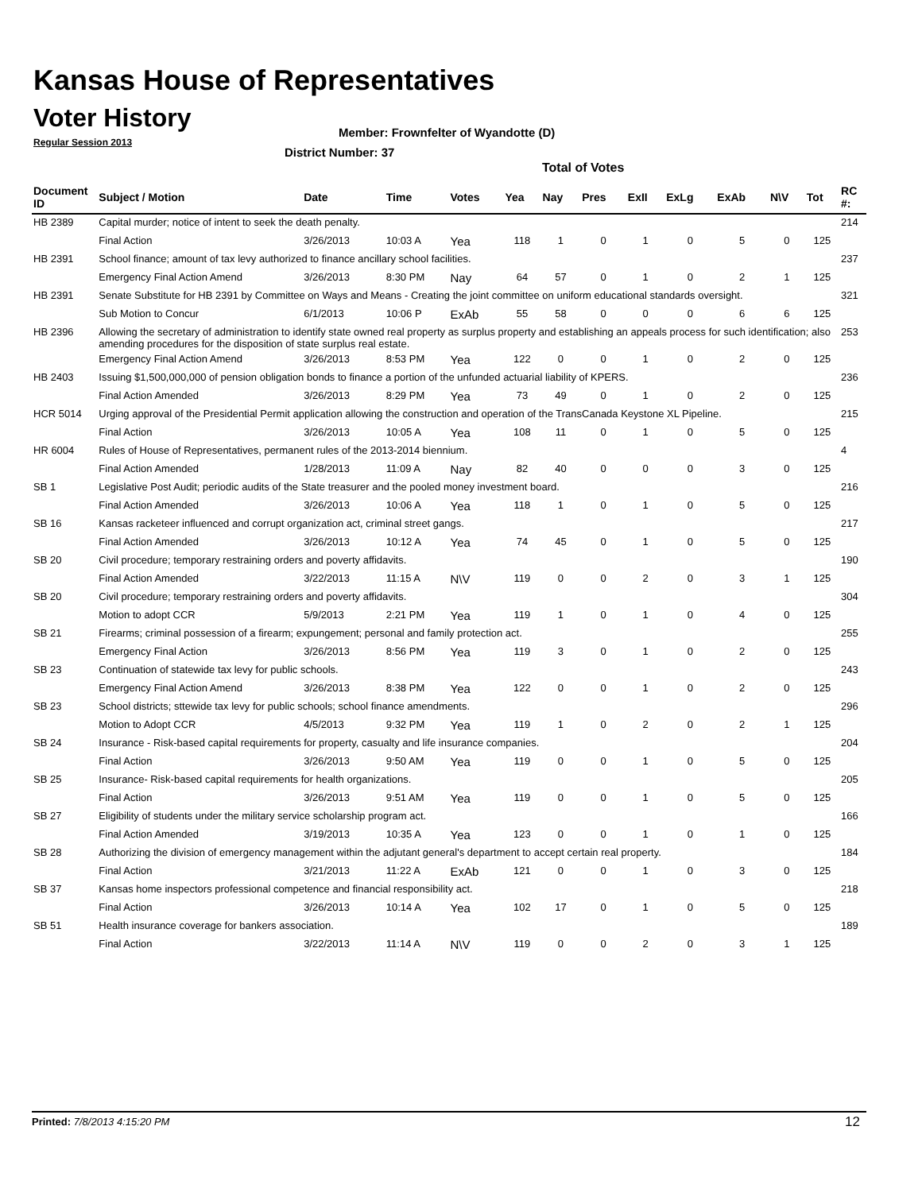Kansas House of Representatives
Voter History
Regular Session 2013
Member: Frownfelter of Wyandotte (D)
District Number: 37
Total of Votes
| Document ID | Subject / Motion | Date | Time | Votes | Yea | Nay | Pres | ExII | ExLg | ExAb | N\V | Tot | RC #: |
| --- | --- | --- | --- | --- | --- | --- | --- | --- | --- | --- | --- | --- | --- |
| HB 2389 | Capital murder; notice of intent to seek the death penalty. | | | | | | | | | | | | 214 |
| | Final Action | 3/26/2013 | 10:03 A | Yea | 118 | 1 | 0 | 1 | 0 | 5 | 0 | 125 | |
| HB 2391 | School finance; amount of tax levy authorized to finance ancillary school facilities. | | | | | | | | | | | | 237 |
| | Emergency Final Action Amend | 3/26/2013 | 8:30 PM | Nay | 64 | 57 | 0 | 1 | 0 | 2 | 1 | 125 | |
| HB 2391 | Senate Substitute for HB 2391 by Committee on Ways and Means - Creating the joint committee on uniform educational standards oversight. | | | | | | | | | | | | 321 |
| | Sub Motion to Concur | 6/1/2013 | 10:06 P | ExAb | 55 | 58 | 0 | 0 | 0 | 6 | 6 | 125 | |
| HB 2396 | Allowing the secretary of administration to identify state owned real property as surplus property and establishing an appeals process for such identification; also amending procedures for the disposition of state surplus real estate. | | | | | | | | | | | | 253 |
| | Emergency Final Action Amend | 3/26/2013 | 8:53 PM | Yea | 122 | 0 | 0 | 1 | 0 | 2 | 0 | 125 | |
| HB 2403 | Issuing $1,500,000,000 of pension obligation bonds to finance a portion of the unfunded actuarial liability of KPERS. | | | | | | | | | | | | 236 |
| | Final Action Amended | 3/26/2013 | 8:29 PM | Yea | 73 | 49 | 0 | 1 | 0 | 2 | 0 | 125 | |
| HCR 5014 | Urging approval of the Presidential Permit application allowing the construction and operation of the TransCanada Keystone XL Pipeline. | | | | | | | | | | | | 215 |
| | Final Action | 3/26/2013 | 10:05 A | Yea | 108 | 11 | 0 | 1 | 0 | 5 | 0 | 125 | |
| HR 6004 | Rules of House of Representatives, permanent rules of the 2013-2014 biennium. | | | | | | | | | | | | 4 |
| | Final Action Amended | 1/28/2013 | 11:09 A | Nay | 82 | 40 | 0 | 0 | 0 | 3 | 0 | 125 | |
| SB 1 | Legislative Post Audit; periodic audits of the State treasurer and the pooled money investment board. | | | | | | | | | | | | 216 |
| | Final Action Amended | 3/26/2013 | 10:06 A | Yea | 118 | 1 | 0 | 1 | 0 | 5 | 0 | 125 | |
| SB 16 | Kansas racketeer influenced and corrupt organization act, criminal street gangs. | | | | | | | | | | | | 217 |
| | Final Action Amended | 3/26/2013 | 10:12 A | Yea | 74 | 45 | 0 | 1 | 0 | 5 | 0 | 125 | |
| SB 20 | Civil procedure; temporary restraining orders and poverty affidavits. | | | | | | | | | | | | 190 |
| | Final Action Amended | 3/22/2013 | 11:15 A | N\V | 119 | 0 | 0 | 2 | 0 | 3 | 1 | 125 | |
| SB 20 | Civil procedure; temporary restraining orders and poverty affidavits. | | | | | | | | | | | | 304 |
| | Motion to adopt CCR | 5/9/2013 | 2:21 PM | Yea | 119 | 1 | 0 | 1 | 0 | 4 | 0 | 125 | |
| SB 21 | Firearms; criminal possession of a firearm; expungement; personal and family protection act. | | | | | | | | | | | | 255 |
| | Emergency Final Action | 3/26/2013 | 8:56 PM | Yea | 119 | 3 | 0 | 1 | 0 | 2 | 0 | 125 | |
| SB 23 | Continuation of statewide tax levy for public schools. | | | | | | | | | | | | 243 |
| | Emergency Final Action Amend | 3/26/2013 | 8:38 PM | Yea | 122 | 0 | 0 | 1 | 0 | 2 | 0 | 125 | |
| SB 23 | School districts; sttewide tax levy for public schools; school finance amendments. | | | | | | | | | | | | 296 |
| | Motion to Adopt CCR | 4/5/2013 | 9:32 PM | Yea | 119 | 1 | 0 | 2 | 0 | 2 | 1 | 125 | |
| SB 24 | Insurance - Risk-based capital requirements for property, casualty and life insurance companies. | | | | | | | | | | | | 204 |
| | Final Action | 3/26/2013 | 9:50 AM | Yea | 119 | 0 | 0 | 1 | 0 | 5 | 0 | 125 | |
| SB 25 | Insurance- Risk-based capital requirements for health organizations. | | | | | | | | | | | | 205 |
| | Final Action | 3/26/2013 | 9:51 AM | Yea | 119 | 0 | 0 | 1 | 0 | 5 | 0 | 125 | |
| SB 27 | Eligibility of students under the military service scholarship program act. | | | | | | | | | | | | 166 |
| | Final Action Amended | 3/19/2013 | 10:35 A | Yea | 123 | 0 | 0 | 1 | 0 | 1 | 0 | 125 | |
| SB 28 | Authorizing the division of emergency management within the adjutant general's department to accept certain real property. | | | | | | | | | | | | 184 |
| | Final Action | 3/21/2013 | 11:22 A | ExAb | 121 | 0 | 0 | 1 | 0 | 3 | 0 | 125 | |
| SB 37 | Kansas home inspectors professional competence and financial responsibility act. | | | | | | | | | | | | 218 |
| | Final Action | 3/26/2013 | 10:14 A | Yea | 102 | 17 | 0 | 1 | 0 | 5 | 0 | 125 | |
| SB 51 | Health insurance coverage for bankers association. | | | | | | | | | | | | 189 |
| | Final Action | 3/22/2013 | 11:14 A | N\V | 119 | 0 | 0 | 2 | 0 | 3 | 1 | 125 | |
Printed: 7/8/2013 4:15:20 PM 12